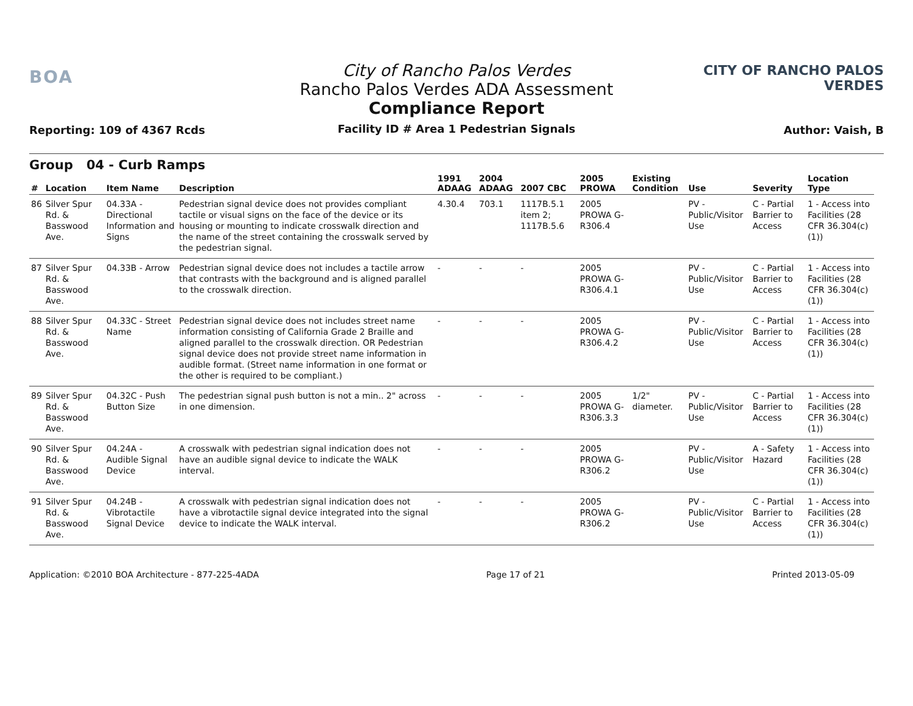BOA
Reporting: 109 of 4367 Rcds
City of Rancho Palos Verdes
Rancho Palos Verdes ADA Assessment
Compliance Report
Facility ID # Area 1 Pedestrian Signals
CITY OF RANCHO PALOS VERDES
Author: Vaish, B
Group 04 - Curb Ramps
| # | Location | Item Name | Description | 1991 ADAAG | 2004 ADAAG | 2007 CBC | 2005 PROWA | Existing Condition | Use | Severity | Location Type |
| --- | --- | --- | --- | --- | --- | --- | --- | --- | --- | --- | --- |
| 86 | Silver Spur Rd. & Basswood Ave. | 04.33A - Directional Information and Signs | Pedestrian signal device does not provides compliant tactile or visual signs on the face of the device or its housing or mounting to indicate crosswalk direction and the name of the street containing the crosswalk served by the pedestrian signal. | 4.30.4 | 703.1 | 1117B.5.1 item 2; 1117B.5.6 | 2005 PROWA G-R306.4 | | PV - Public/Visitor Use | C - Partial Barrier to Access | 1 - Access into Facilities (28 CFR 36.304(c)(1)) |
| 87 | Silver Spur Rd. & Basswood Ave. | 04.33B - Arrow | Pedestrian signal device does not includes a tactile arrow that contrasts with the background and is aligned parallel to the crosswalk direction. | - | - | - | 2005 PROWA G-R306.4.1 | | PV - Public/Visitor Use | C - Partial Barrier to Access | 1 - Access into Facilities (28 CFR 36.304(c)(1)) |
| 88 | Silver Spur Rd. & Basswood Ave. | 04.33C - Street Name | Pedestrian signal device does not includes street name information consisting of California Grade 2 Braille and aligned parallel to the crosswalk direction. OR Pedestrian signal device does not provide street name information in audible format. (Street name information in one format or the other is required to be compliant.) | - | - | - | 2005 PROWA G-R306.4.2 | | PV - Public/Visitor Use | C - Partial Barrier to Access | 1 - Access into Facilities (28 CFR 36.304(c)(1)) |
| 89 | Silver Spur Rd. & Basswood Ave. | 04.32C - Push Button Size | The pedestrian signal push button is not a min.. 2" across in one dimension. | - | - | - | 2005 PROWA G-R306.3.3 | 1/2" diameter. | PV - Public/Visitor Use | C - Partial Barrier to Access | 1 - Access into Facilities (28 CFR 36.304(c)(1)) |
| 90 | Silver Spur Rd. & Basswood Ave. | 04.24A - Audible Signal Device | A crosswalk with pedestrian signal indication does not have an audible signal device to indicate the WALK interval. | - | - | - | 2005 PROWA G-R306.2 | | PV - Public/Visitor Use | A - Safety Hazard | 1 - Access into Facilities (28 CFR 36.304(c)(1)) |
| 91 | Silver Spur Rd. & Basswood Ave. | 04.24B - Vibrotactile Signal Device | A crosswalk with pedestrian signal indication does not have a vibrotactile signal device integrated into the signal device to indicate the WALK interval. | - | - | - | 2005 PROWA G-R306.2 | | PV - Public/Visitor Use | C - Partial Barrier to Access | 1 - Access into Facilities (28 CFR 36.304(c)(1)) |
Application: ©2010 BOA Architecture - 877-225-4ADA Page 17 of 21 Printed 2013-05-09